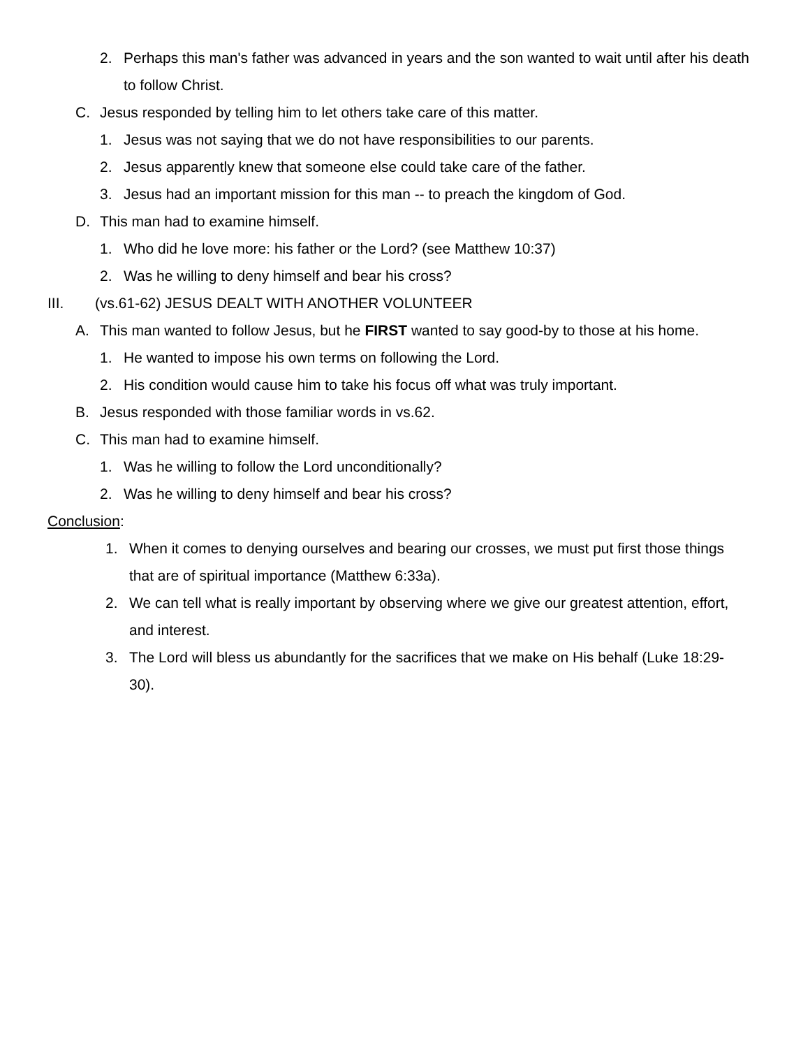2. Perhaps this man's father was advanced in years and the son wanted to wait until after his death to follow Christ.
C. Jesus responded by telling him to let others take care of this matter.
1. Jesus was not saying that we do not have responsibilities to our parents.
2. Jesus apparently knew that someone else could take care of the father.
3. Jesus had an important mission for this man -- to preach the kingdom of God.
D. This man had to examine himself.
1. Who did he love more: his father or the Lord? (see Matthew 10:37)
2. Was he willing to deny himself and bear his cross?
III. (vs.61-62) JESUS DEALT WITH ANOTHER VOLUNTEER
A. This man wanted to follow Jesus, but he FIRST wanted to say good-by to those at his home.
1. He wanted to impose his own terms on following the Lord.
2. His condition would cause him to take his focus off what was truly important.
B. Jesus responded with those familiar words in vs.62.
C. This man had to examine himself.
1. Was he willing to follow the Lord unconditionally?
2. Was he willing to deny himself and bear his cross?
Conclusion:
1. When it comes to denying ourselves and bearing our crosses, we must put first those things that are of spiritual importance (Matthew 6:33a).
2. We can tell what is really important by observing where we give our greatest attention, effort, and interest.
3. The Lord will bless us abundantly for the sacrifices that we make on His behalf (Luke 18:29-30).